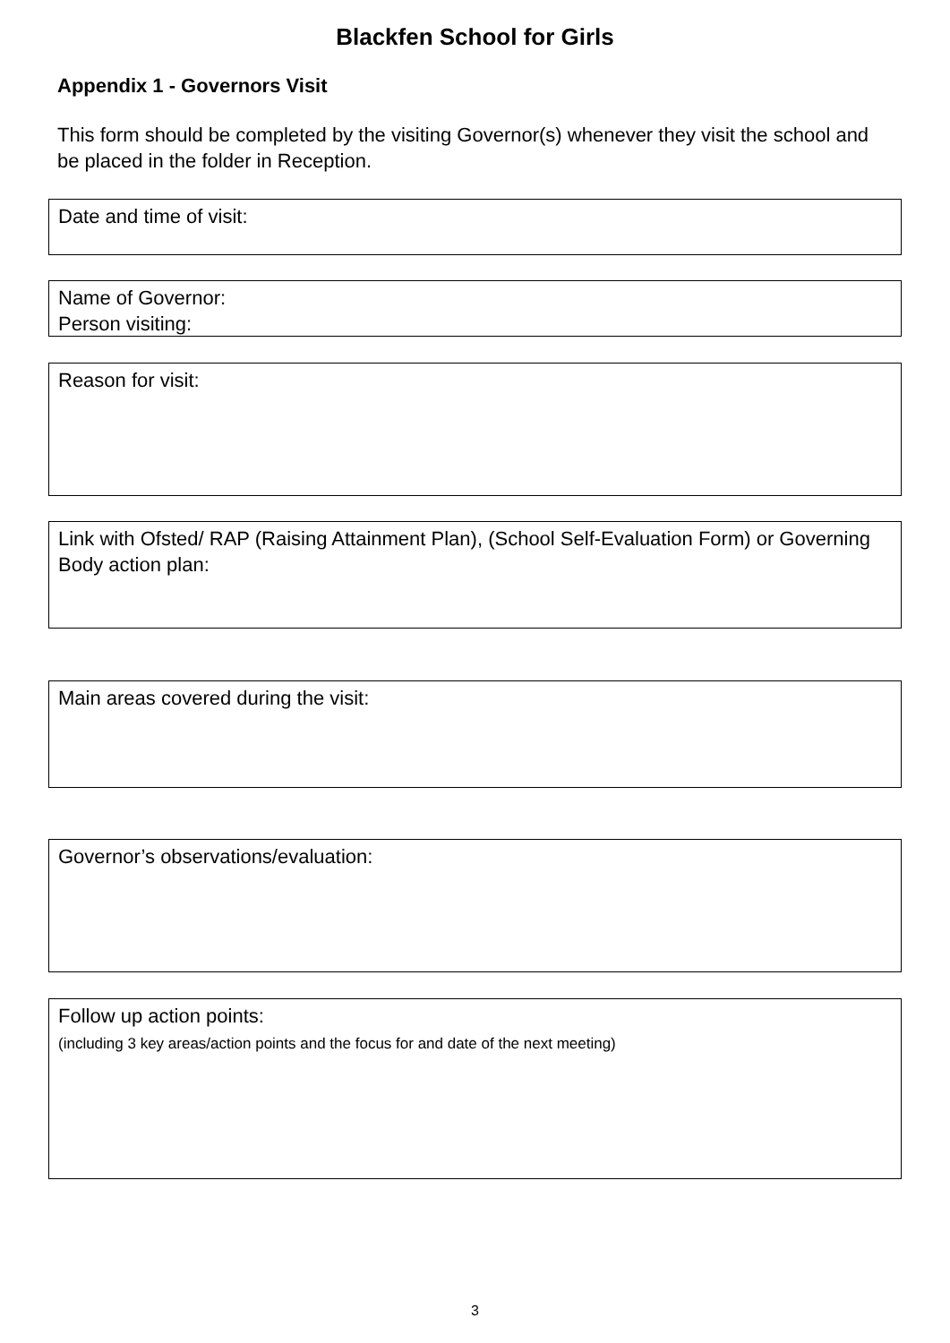Blackfen School for Girls
Appendix 1 - Governors Visit
This form should be completed by the visiting Governor(s) whenever they visit the school and be placed in the folder in Reception.
Date and time of visit:
Name of Governor:
Person visiting:
Reason for visit:
Link with Ofsted/ RAP (Raising Attainment Plan), (School Self-Evaluation Form) or Governing Body action plan:
Main areas covered during the visit:
Governor’s observations/evaluation:
Follow up action points:
(including 3 key areas/action points and the focus for and date of the next meeting)
3